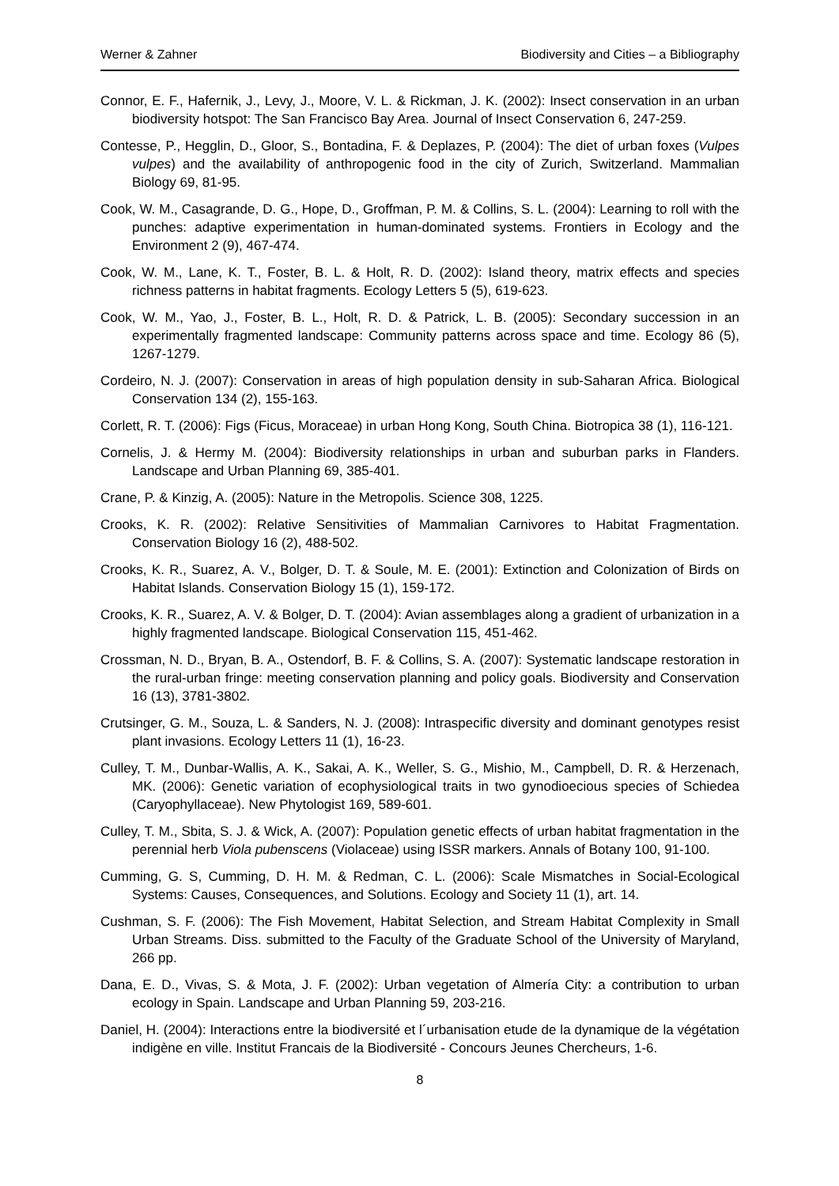Werner & Zahner Biodiversity and Cities – a Bibliography
Connor, E. F., Hafernik, J., Levy, J., Moore, V. L. & Rickman, J. K. (2002): Insect conservation in an urban biodiversity hotspot: The San Francisco Bay Area. Journal of Insect Conservation 6, 247-259.
Contesse, P., Hegglin, D., Gloor, S., Bontadina, F. & Deplazes, P. (2004): The diet of urban foxes (Vulpes vulpes) and the availability of anthropogenic food in the city of Zurich, Switzerland. Mammalian Biology 69, 81-95.
Cook, W. M., Casagrande, D. G., Hope, D., Groffman, P. M. & Collins, S. L. (2004): Learning to roll with the punches: adaptive experimentation in human-dominated systems. Frontiers in Ecology and the Environment 2 (9), 467-474.
Cook, W. M., Lane, K. T., Foster, B. L. & Holt, R. D. (2002): Island theory, matrix effects and species richness patterns in habitat fragments. Ecology Letters 5 (5), 619-623.
Cook, W. M., Yao, J., Foster, B. L., Holt, R. D. & Patrick, L. B. (2005): Secondary succession in an experimentally fragmented landscape: Community patterns across space and time. Ecology 86 (5), 1267-1279.
Cordeiro, N. J. (2007): Conservation in areas of high population density in sub-Saharan Africa. Biological Conservation 134 (2), 155-163.
Corlett, R. T. (2006): Figs (Ficus, Moraceae) in urban Hong Kong, South China. Biotropica 38 (1), 116-121.
Cornelis, J. & Hermy M. (2004): Biodiversity relationships in urban and suburban parks in Flanders. Landscape and Urban Planning 69, 385-401.
Crane, P. & Kinzig, A. (2005): Nature in the Metropolis. Science 308, 1225.
Crooks, K. R. (2002): Relative Sensitivities of Mammalian Carnivores to Habitat Fragmentation. Conservation Biology 16 (2), 488-502.
Crooks, K. R., Suarez, A. V., Bolger, D. T. & Soule, M. E. (2001): Extinction and Colonization of Birds on Habitat Islands. Conservation Biology 15 (1), 159-172.
Crooks, K. R., Suarez, A. V. & Bolger, D. T. (2004): Avian assemblages along a gradient of urbanization in a highly fragmented landscape. Biological Conservation 115, 451-462.
Crossman, N. D., Bryan, B. A., Ostendorf, B. F. & Collins, S. A. (2007): Systematic landscape restoration in the rural-urban fringe: meeting conservation planning and policy goals. Biodiversity and Conservation 16 (13), 3781-3802.
Crutsinger, G. M., Souza, L. & Sanders, N. J. (2008): Intraspecific diversity and dominant genotypes resist plant invasions. Ecology Letters 11 (1), 16-23.
Culley, T. M., Dunbar-Wallis, A. K., Sakai, A. K., Weller, S. G., Mishio, M., Campbell, D. R. & Herzenach, MK. (2006): Genetic variation of ecophysiological traits in two gynodioecious species of Schiedea (Caryophyllaceae). New Phytologist 169, 589-601.
Culley, T. M., Sbita, S. J. & Wick, A. (2007): Population genetic effects of urban habitat fragmentation in the perennial herb Viola pubenscens (Violaceae) using ISSR markers. Annals of Botany 100, 91-100.
Cumming, G. S, Cumming, D. H. M. & Redman, C. L. (2006): Scale Mismatches in Social-Ecological Systems: Causes, Consequences, and Solutions. Ecology and Society 11 (1), art. 14.
Cushman, S. F. (2006): The Fish Movement, Habitat Selection, and Stream Habitat Complexity in Small Urban Streams. Diss. submitted to the Faculty of the Graduate School of the University of Maryland, 266 pp.
Dana, E. D., Vivas, S. & Mota, J. F. (2002): Urban vegetation of Almería City: a contribution to urban ecology in Spain. Landscape and Urban Planning 59, 203-216.
Daniel, H. (2004): Interactions entre la biodiversité et l´urbanisation etude de la dynamique de la végétation indigène en ville. Institut Francais de la Biodiversité - Concours Jeunes Chercheurs, 1-6.
8